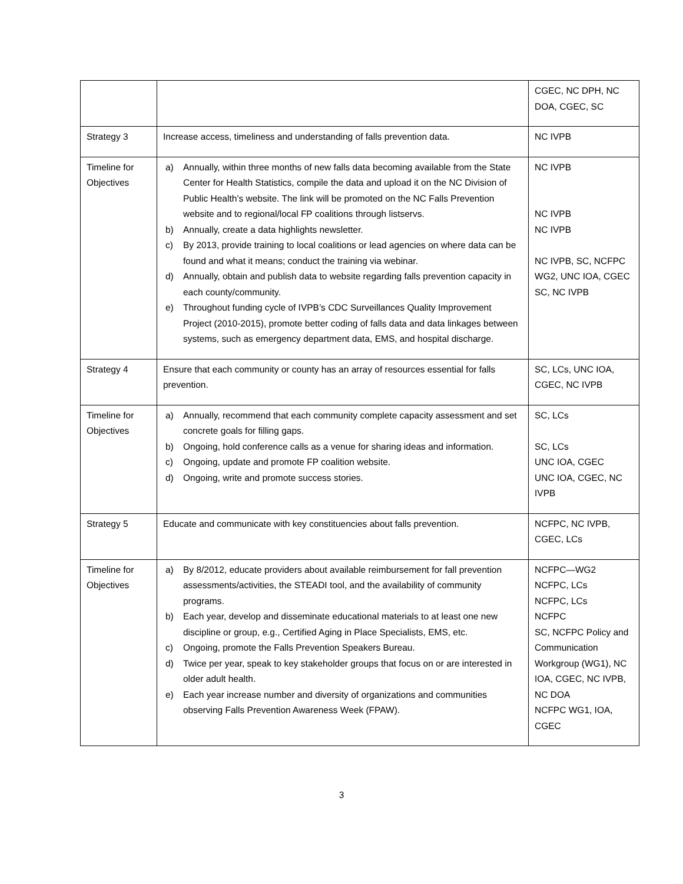| | | CGEC, NC DPH, NC DOA, CGEC, SC |
| Strategy 3 | Increase access, timeliness and understanding of falls prevention data. | NC IVPB |
| Timeline for Objectives | a) Annually, within three months of new falls data becoming available from the State Center for Health Statistics, compile the data and upload it on the NC Division of Public Health’s website. The link will be promoted on the NC Falls Prevention website and to regional/local FP coalitions through listservs. b) Annually, create a data highlights newsletter. c) By 2013, provide training to local coalitions or lead agencies on where data can be found and what it means; conduct the training via webinar. d) Annually, obtain and publish data to website regarding falls prevention capacity in each county/community. e) Throughout funding cycle of IVPB’s CDC Surveillances Quality Improvement Project (2010-2015), promote better coding of falls data and data linkages between systems, such as emergency department data, EMS, and hospital discharge. | NC IVPB NC IVPB NC IVPB NC IVPB, SC, NCFPC WG2, UNC IOA, CGEC SC, NC IVPB |
| Strategy 4 | Ensure that each community or county has an array of resources essential for falls prevention. | SC, LCs, UNC IOA, CGEC, NC IVPB |
| Timeline for Objectives | a) Annually, recommend that each community complete capacity assessment and set concrete goals for filling gaps. b) Ongoing, hold conference calls as a venue for sharing ideas and information. c) Ongoing, update and promote FP coalition website. d) Ongoing, write and promote success stories. | SC, LCs SC, LCs UNC IOA, CGEC UNC IOA, CGEC, NC IVPB |
| Strategy 5 | Educate and communicate with key constituencies about falls prevention. | NCFPC, NC IVPB, CGEC, LCs |
| Timeline for Objectives | a) By 8/2012, educate providers about available reimbursement for fall prevention assessments/activities, the STEADI tool, and the availability of community programs. b) Each year, develop and disseminate educational materials to at least one new discipline or group, e.g., Certified Aging in Place Specialists, EMS, etc. c) Ongoing, promote the Falls Prevention Speakers Bureau. d) Twice per year, speak to key stakeholder groups that focus on or are interested in older adult health. e) Each year increase number and diversity of organizations and communities observing Falls Prevention Awareness Week (FPAW). | NCFPC—WG2 NCFPC, LCs NCFPC, LCs NCFPC SC, NCFPC Policy and Communication Workgroup (WG1), NC IOA, CGEC, NC IVPB, NC DOA NCFPC WG1, IOA, CGEC |
3